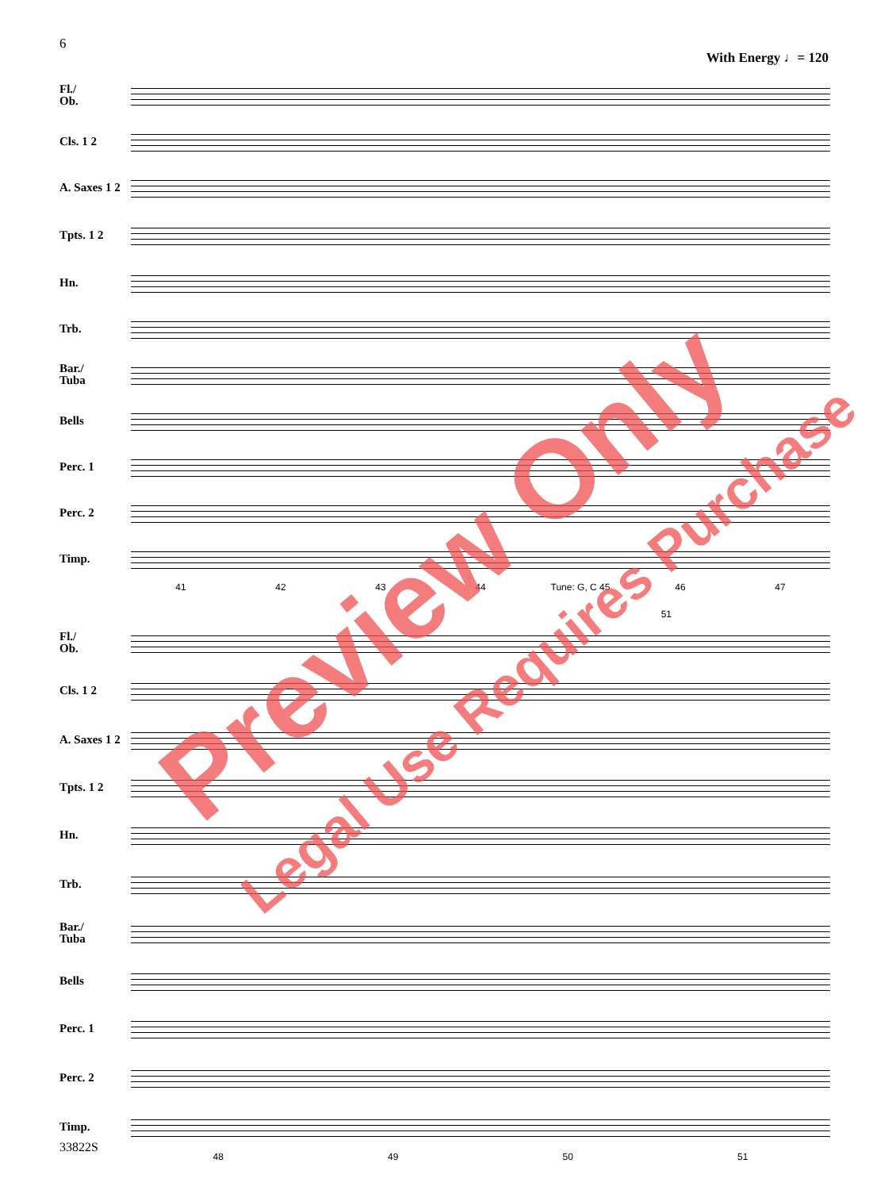6
With Energy ♩= 120
Fl./
Ob.
Cls. 1 2
A. Saxes 1 2
Tpts. 1 2
Hn.
Trb.
Bar./
Tuba
Bells
Perc. 1
Perc. 2
Timp.
41 42 43 44 Tune: G, C 45 46 47
51
Fl./
Ob.
Cls. 1 2
A. Saxes 1 2
Tpts. 1 2
Hn.
Trb.
Bar./
Tuba
Bells
Perc. 1
Perc. 2
Timp.
48 49 50 51
33822S
Preview Only
Legal Use Requires Purchase